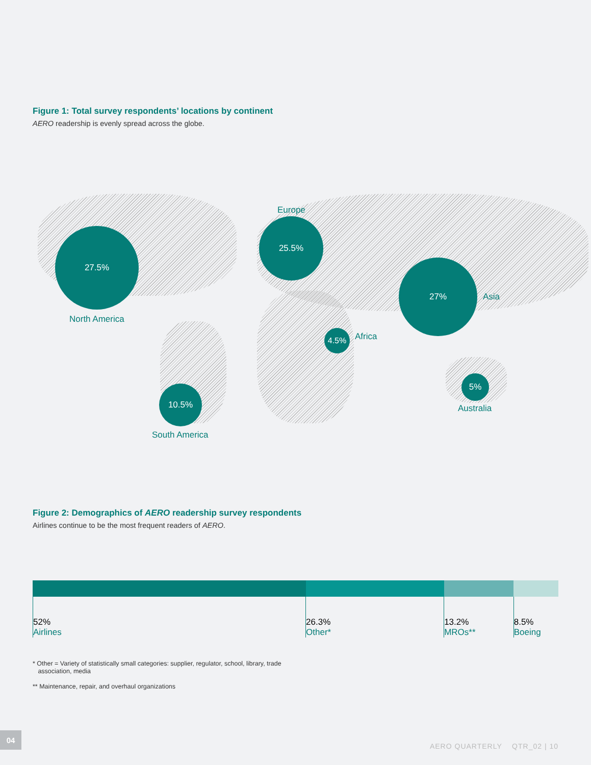Figure 1: Total survey respondents’ locations by continent
AERO readership is evenly spread across the globe.
Europe
25.5%
27.5%
North America
27%
Asia
4.5% Africa
5%
Australia
10.5%
South America
Figure 2: Demographics of AERO readership survey respondents
Airlines continue to be the most frequent readers of AERO.
52%
Airlines
26.3%
Other*
13.2%
MROs**
8.5%
Boeing
* Other = Variety of statistically small categories: supplier, regulator, school, library, trade
association, media
** Maintenance, repair, and overhaul organizations
04
AERO QUARTERLY QTR_02 | 10